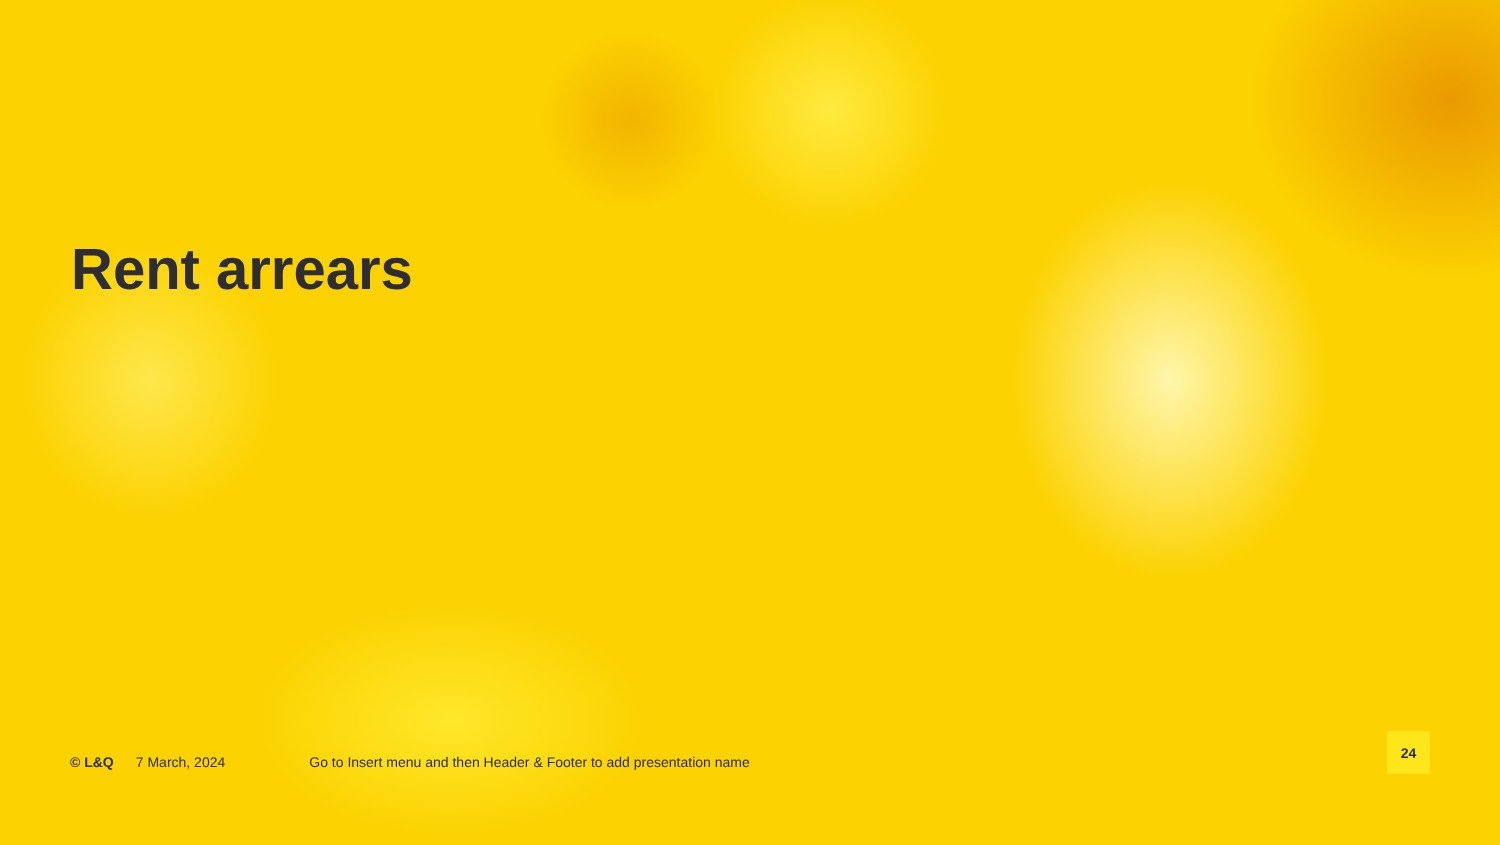Rent arrears
© L&Q 7 March, 2024 Go to Insert menu and then Header & Footer to add presentation name
24